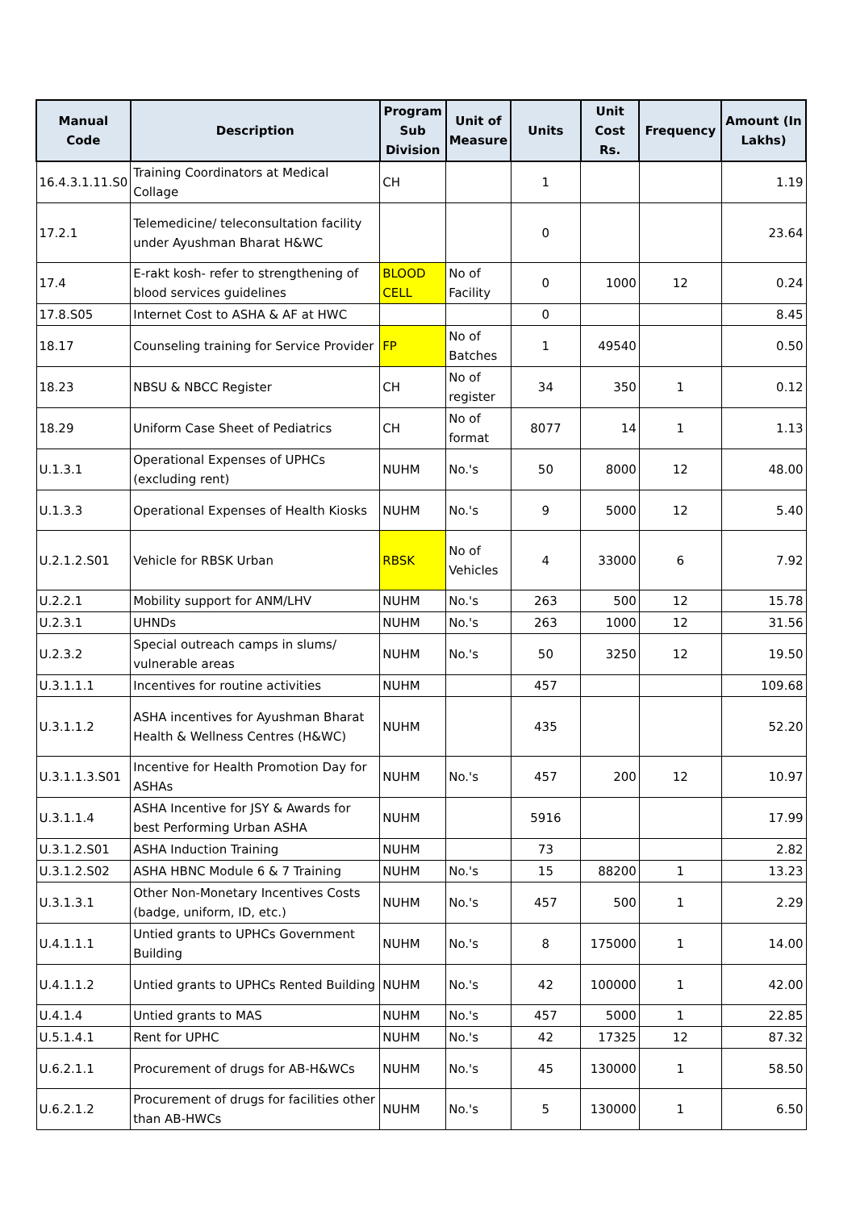| Manual Code | Description | Program Sub Division | Unit of Measure | Units | Unit Cost Rs. | Frequency | Amount (In Lakhs) |
| --- | --- | --- | --- | --- | --- | --- | --- |
| 16.4.3.1.11.S0 | Training Coordinators at Medical Collage | CH | | 1 | | | 1.19 |
| 17.2.1 | Telemedicine/ teleconsultation facility under Ayushman Bharat H&WC | | | 0 | | | 23.64 |
| 17.4 | E-rakt kosh- refer to strengthening of blood services guidelines | BLOOD CELL | No of Facility | 0 | 1000 | 12 | 0.24 |
| 17.8.S05 | Internet Cost to ASHA & AF at HWC | | | 0 | | | 8.45 |
| 18.17 | Counseling training for Service Provider | FP | No of Batches | 1 | 49540 | | 0.50 |
| 18.23 | NBSU & NBCC Register | CH | No of register | 34 | 350 | 1 | 0.12 |
| 18.29 | Uniform Case Sheet of Pediatrics | CH | No of format | 8077 | 14 | 1 | 1.13 |
| U.1.3.1 | Operational Expenses of UPHCs (excluding rent) | NUHM | No.'s | 50 | 8000 | 12 | 48.00 |
| U.1.3.3 | Operational Expenses of Health Kiosks | NUHM | No.'s | 9 | 5000 | 12 | 5.40 |
| U.2.1.2.S01 | Vehicle for RBSK Urban | RBSK | No of Vehicles | 4 | 33000 | 6 | 7.92 |
| U.2.2.1 | Mobility support for ANM/LHV | NUHM | No.'s | 263 | 500 | 12 | 15.78 |
| U.2.3.1 | UHNDs | NUHM | No.'s | 263 | 1000 | 12 | 31.56 |
| U.2.3.2 | Special outreach camps in slums/ vulnerable areas | NUHM | No.'s | 50 | 3250 | 12 | 19.50 |
| U.3.1.1.1 | Incentives for routine activities | NUHM | | 457 | | | 109.68 |
| U.3.1.1.2 | ASHA incentives for Ayushman Bharat Health & Wellness Centres (H&WC) | NUHM | | 435 | | | 52.20 |
| U.3.1.1.3.S01 | Incentive for Health Promotion Day for ASHAs | NUHM | No.'s | 457 | 200 | 12 | 10.97 |
| U.3.1.1.4 | ASHA Incentive for JSY & Awards for best Performing Urban ASHA | NUHM | | 5916 | | | 17.99 |
| U.3.1.2.S01 | ASHA Induction Training | NUHM | | 73 | | | 2.82 |
| U.3.1.2.S02 | ASHA HBNC Module 6 & 7 Training | NUHM | No.'s | 15 | 88200 | 1 | 13.23 |
| U.3.1.3.1 | Other Non-Monetary Incentives Costs (badge, uniform, ID, etc.) | NUHM | No.'s | 457 | 500 | 1 | 2.29 |
| U.4.1.1.1 | Untied grants to UPHCs Government Building | NUHM | No.'s | 8 | 175000 | 1 | 14.00 |
| U.4.1.1.2 | Untied grants to UPHCs Rented Building | NUHM | No.'s | 42 | 100000 | 1 | 42.00 |
| U.4.1.4 | Untied grants to MAS | NUHM | No.'s | 457 | 5000 | 1 | 22.85 |
| U.5.1.4.1 | Rent for UPHC | NUHM | No.'s | 42 | 17325 | 12 | 87.32 |
| U.6.2.1.1 | Procurement of drugs for AB-H&WCs | NUHM | No.'s | 45 | 130000 | 1 | 58.50 |
| U.6.2.1.2 | Procurement of drugs for facilities other than AB-HWCs | NUHM | No.'s | 5 | 130000 | 1 | 6.50 |